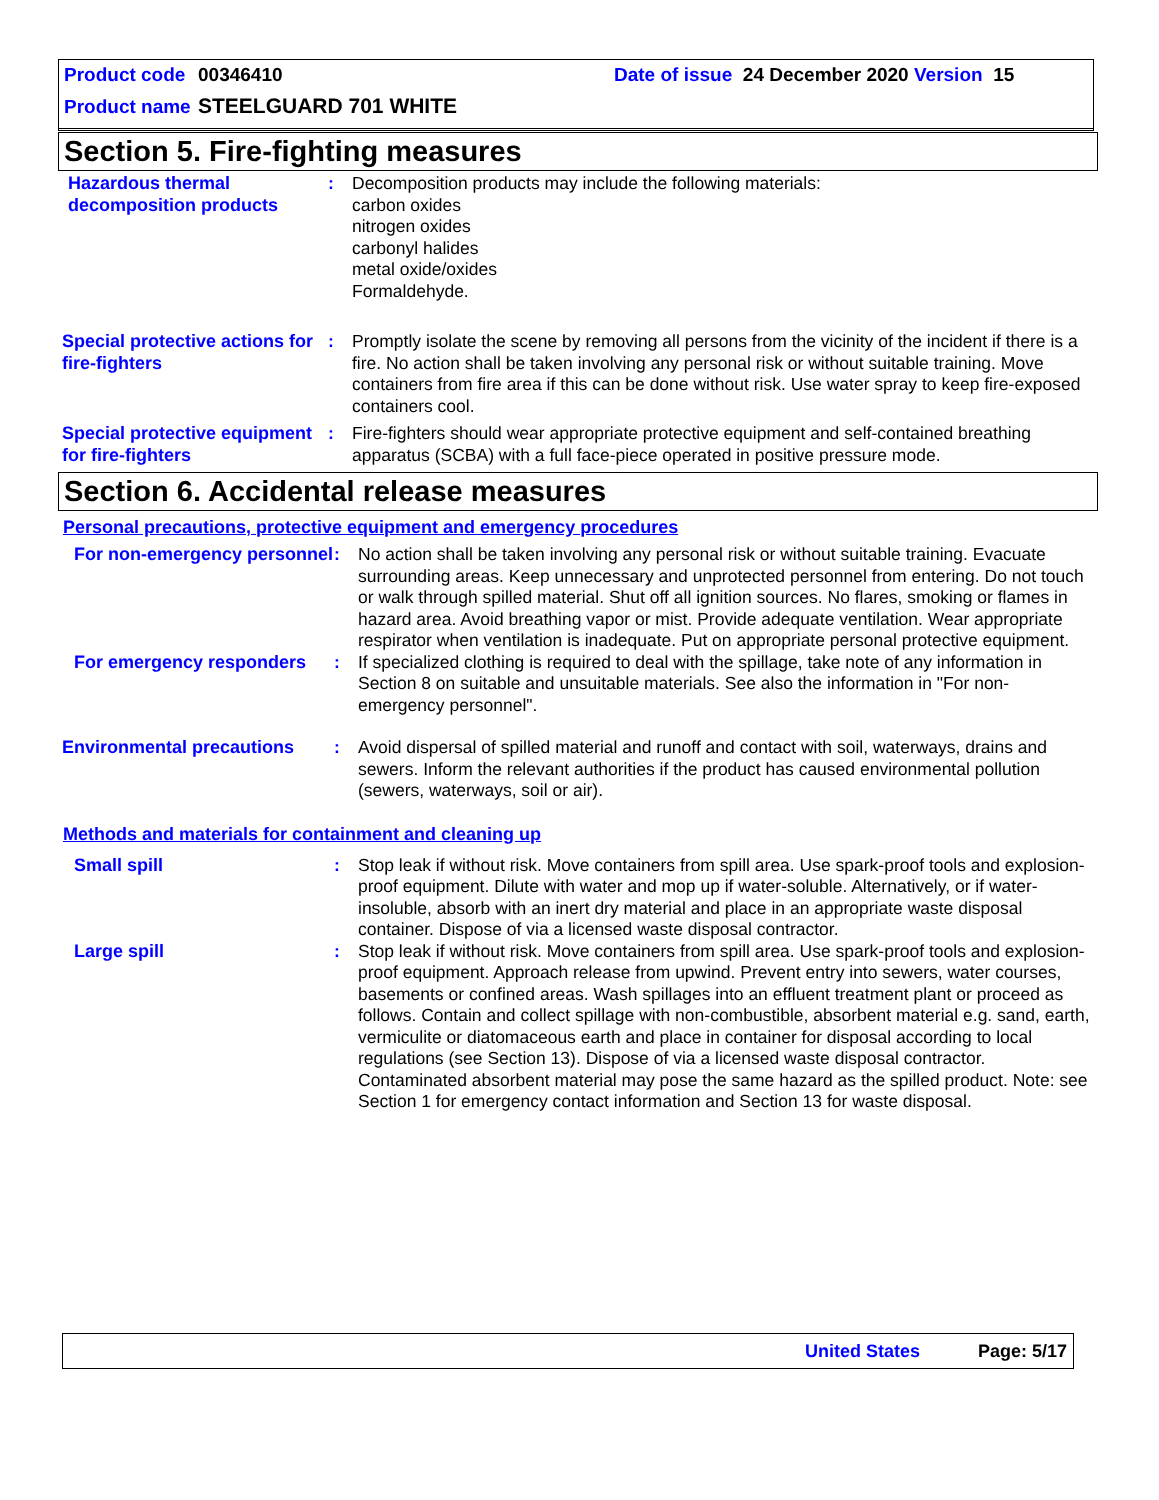Product code 00346410 Date of issue 24 December 2020 Version 15
Product name STEELGUARD 701 WHITE
Section 5. Fire-fighting measures
Hazardous thermal decomposition products
: Decomposition products may include the following materials:
carbon oxides
nitrogen oxides
carbonyl halides
metal oxide/oxides
Formaldehyde.
Special protective actions for fire-fighters
: Promptly isolate the scene by removing all persons from the vicinity of the incident if there is a fire. No action shall be taken involving any personal risk or without suitable training. Move containers from fire area if this can be done without risk. Use water spray to keep fire-exposed containers cool.
Special protective equipment for fire-fighters
: Fire-fighters should wear appropriate protective equipment and self-contained breathing apparatus (SCBA) with a full face-piece operated in positive pressure mode.
Section 6. Accidental release measures
Personal precautions, protective equipment and emergency procedures
For non-emergency personnel
: No action shall be taken involving any personal risk or without suitable training. Evacuate surrounding areas. Keep unnecessary and unprotected personnel from entering. Do not touch or walk through spilled material. Shut off all ignition sources. No flares, smoking or flames in hazard area. Avoid breathing vapor or mist. Provide adequate ventilation. Wear appropriate respirator when ventilation is inadequate. Put on appropriate personal protective equipment.
For emergency responders : If specialized clothing is required to deal with the spillage, take note of any information in Section 8 on suitable and unsuitable materials. See also the information in "For non-emergency personnel".
Environmental precautions : Avoid dispersal of spilled material and runoff and contact with soil, waterways, drains and sewers. Inform the relevant authorities if the product has caused environmental pollution (sewers, waterways, soil or air).
Methods and materials for containment and cleaning up
Small spill : Stop leak if without risk. Move containers from spill area. Use spark-proof tools and explosion-proof equipment. Dilute with water and mop up if water-soluble. Alternatively, or if water-insoluble, absorb with an inert dry material and place in an appropriate waste disposal container. Dispose of via a licensed waste disposal contractor.
Large spill : Stop leak if without risk. Move containers from spill area. Use spark-proof tools and explosion-proof equipment. Approach release from upwind. Prevent entry into sewers, water courses, basements or confined areas. Wash spillages into an effluent treatment plant or proceed as follows. Contain and collect spillage with non-combustible, absorbent material e.g. sand, earth, vermiculite or diatomaceous earth and place in container for disposal according to local regulations (see Section 13). Dispose of via a licensed waste disposal contractor. Contaminated absorbent material may pose the same hazard as the spilled product. Note: see Section 1 for emergency contact information and Section 13 for waste disposal.
United States Page: 5/17